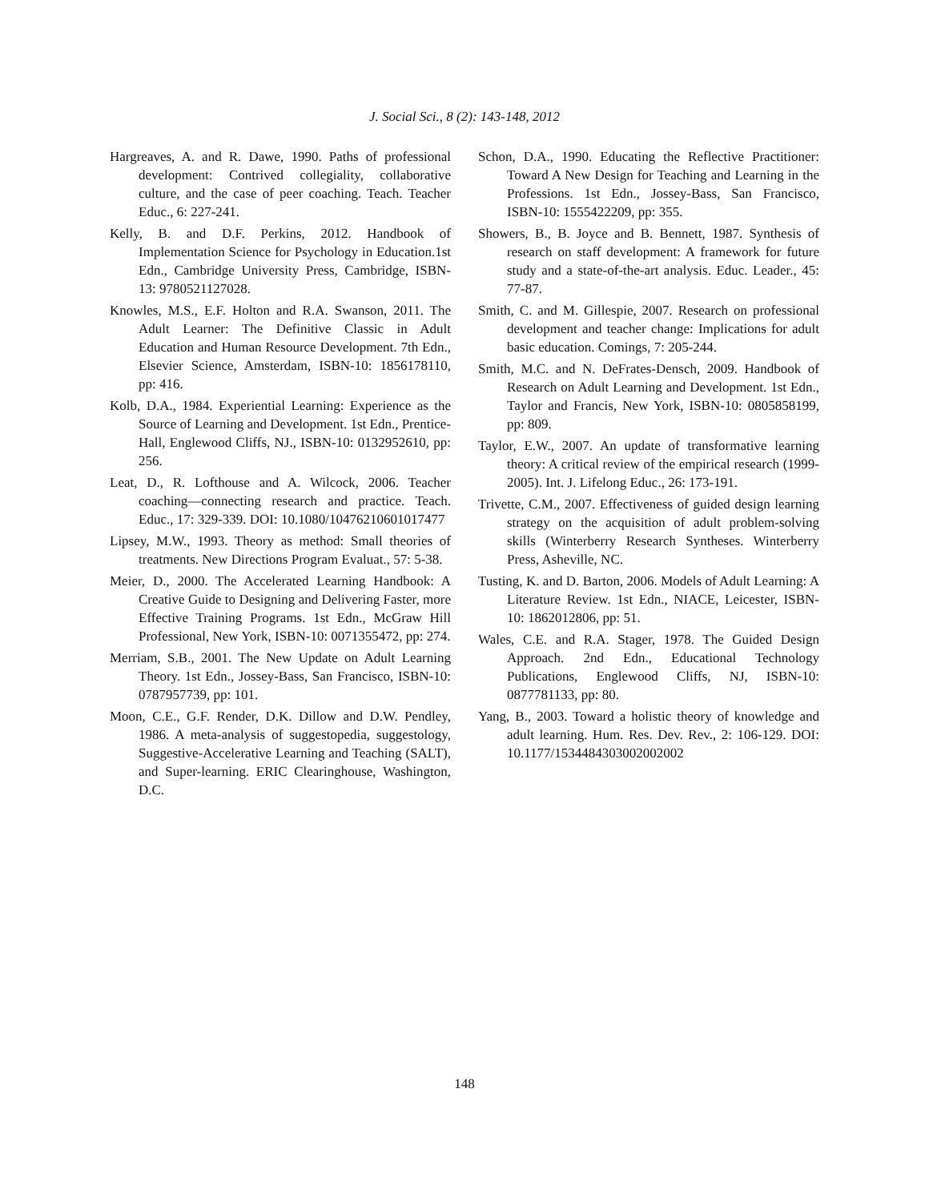J. Social Sci., 8 (2): 143-148, 2012
Hargreaves, A. and R. Dawe, 1990. Paths of professional development: Contrived collegiality, collaborative culture, and the case of peer coaching. Teach. Teacher Educ., 6: 227-241.
Kelly, B. and D.F. Perkins, 2012. Handbook of Implementation Science for Psychology in Education.1st Edn., Cambridge University Press, Cambridge, ISBN-13: 9780521127028.
Knowles, M.S., E.F. Holton and R.A. Swanson, 2011. The Adult Learner: The Definitive Classic in Adult Education and Human Resource Development. 7th Edn., Elsevier Science, Amsterdam, ISBN-10: 1856178110, pp: 416.
Kolb, D.A., 1984. Experiential Learning: Experience as the Source of Learning and Development. 1st Edn., Prentice-Hall, Englewood Cliffs, NJ., ISBN-10: 0132952610, pp: 256.
Leat, D., R. Lofthouse and A. Wilcock, 2006. Teacher coaching—connecting research and practice. Teach. Educ., 17: 329-339. DOI: 10.1080/10476210601017477
Lipsey, M.W., 1993. Theory as method: Small theories of treatments. New Directions Program Evaluat., 57: 5-38.
Meier, D., 2000. The Accelerated Learning Handbook: A Creative Guide to Designing and Delivering Faster, more Effective Training Programs. 1st Edn., McGraw Hill Professional, New York, ISBN-10: 0071355472, pp: 274.
Merriam, S.B., 2001. The New Update on Adult Learning Theory. 1st Edn., Jossey-Bass, San Francisco, ISBN-10: 0787957739, pp: 101.
Moon, C.E., G.F. Render, D.K. Dillow and D.W. Pendley, 1986. A meta-analysis of suggestopedia, suggestology, Suggestive-Accelerative Learning and Teaching (SALT), and Super-learning. ERIC Clearinghouse, Washington, D.C.
Schon, D.A., 1990. Educating the Reflective Practitioner: Toward A New Design for Teaching and Learning in the Professions. 1st Edn., Jossey-Bass, San Francisco, ISBN-10: 1555422209, pp: 355.
Showers, B., B. Joyce and B. Bennett, 1987. Synthesis of research on staff development: A framework for future study and a state-of-the-art analysis. Educ. Leader., 45: 77-87.
Smith, C. and M. Gillespie, 2007. Research on professional development and teacher change: Implications for adult basic education. Comings, 7: 205-244.
Smith, M.C. and N. DeFrates-Densch, 2009. Handbook of Research on Adult Learning and Development. 1st Edn., Taylor and Francis, New York, ISBN-10: 0805858199, pp: 809.
Taylor, E.W., 2007. An update of transformative learning theory: A critical review of the empirical research (1999-2005). Int. J. Lifelong Educ., 26: 173-191.
Trivette, C.M., 2007. Effectiveness of guided design learning strategy on the acquisition of adult problem-solving skills (Winterberry Research Syntheses. Winterberry Press, Asheville, NC.
Tusting, K. and D. Barton, 2006. Models of Adult Learning: A Literature Review. 1st Edn., NIACE, Leicester, ISBN-10: 1862012806, pp: 51.
Wales, C.E. and R.A. Stager, 1978. The Guided Design Approach. 2nd Edn., Educational Technology Publications, Englewood Cliffs, NJ, ISBN-10: 0877781133, pp: 80.
Yang, B., 2003. Toward a holistic theory of knowledge and adult learning. Hum. Res. Dev. Rev., 2: 106-129. DOI: 10.1177/1534484303002002002
148